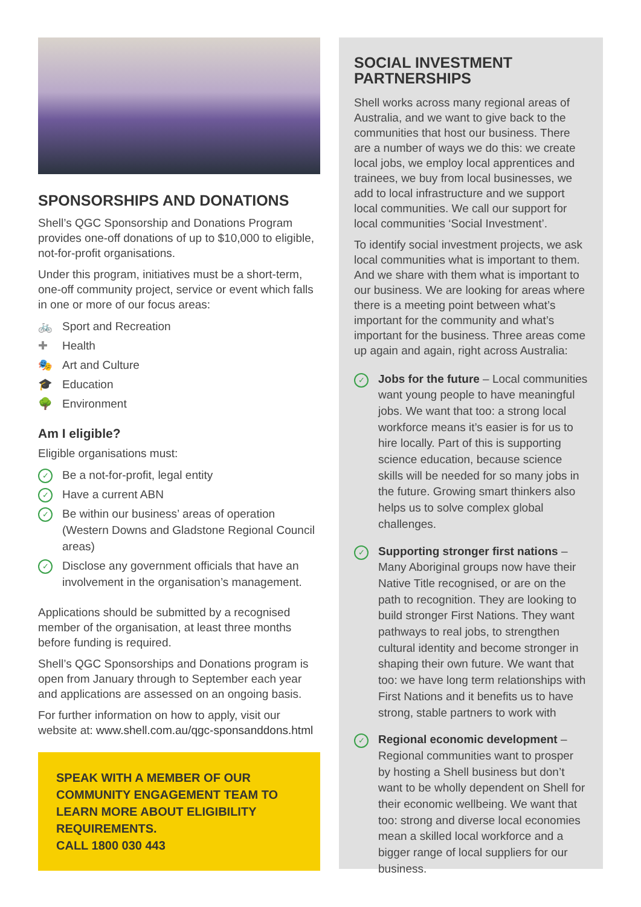SPONSORSHIPS AND DONATIONS
Shell’s QGC Sponsorship and Donations Program provides one-off donations of up to $10,000 to eligible, not-for-profit organisations.
Under this program, initiatives must be a short-term, one-off community project, service or event which falls in one or more of our focus areas:
🚲 Sport and Recreation
✚ Health
🎭 Art and Culture
🎓 Education
🌳 Environment
Am I eligible?
Eligible organisations must:
✓ Be a not-for-profit, legal entity
✓ Have a current ABN
✓ Be within our business’ areas of operation (Western Downs and Gladstone Regional Council areas)
✓ Disclose any government officials that have an involvement in the organisation’s management.
Applications should be submitted by a recognised member of the organisation, at least three months before funding is required.
Shell’s QGC Sponsorships and Donations program is open from January through to September each year and applications are assessed on an ongoing basis.
For further information on how to apply, visit our website at: www.shell.com.au/qgc-sponsanddons.html
SPEAK WITH A MEMBER OF OUR COMMUNITY ENGAGEMENT TEAM TO LEARN MORE ABOUT ELIGIBILITY REQUIREMENTS.
CALL 1800 030 443
SOCIAL INVESTMENT PARTNERSHIPS
Shell works across many regional areas of Australia, and we want to give back to the communities that host our business. There are a number of ways we do this: we create local jobs, we employ local apprentices and trainees, we buy from local businesses, we add to local infrastructure and we support local communities. We call our support for local communities ‘Social Investment’.
To identify social investment projects, we ask local communities what is important to them. And we share with them what is important to our business. We are looking for areas where there is a meeting point between what’s important for the community and what’s important for the business. Three areas come up again and again, right across Australia:
✓ Jobs for the future – Local communities want young people to have meaningful jobs. We want that too: a strong local workforce means it’s easier is for us to hire locally. Part of this is supporting science education, because science skills will be needed for so many jobs in the future. Growing smart thinkers also helps us to solve complex global challenges.
✓ Supporting stronger first nations – Many Aboriginal groups now have their Native Title recognised, or are on the path to recognition. They are looking to build stronger First Nations. They want pathways to real jobs, to strengthen cultural identity and become stronger in shaping their own future. We want that too: we have long term relationships with First Nations and it benefits us to have strong, stable partners to work with
✓ Regional economic development – Regional communities want to prosper by hosting a Shell business but don’t want to be wholly dependent on Shell for their economic wellbeing. We want that too: strong and diverse local economies mean a skilled local workforce and a bigger range of local suppliers for our business.